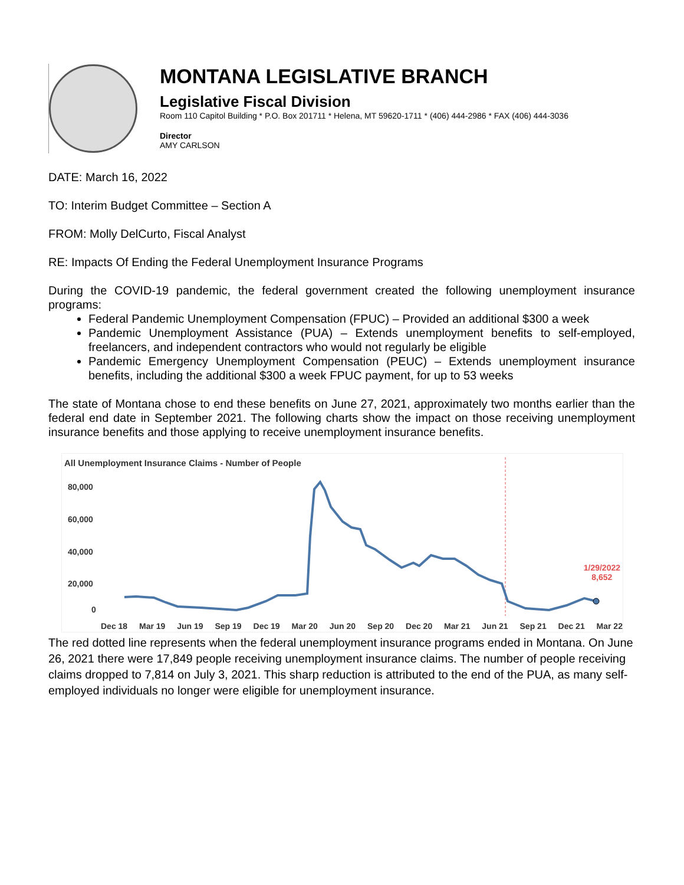MONTANA LEGISLATIVE BRANCH
Legislative Fiscal Division
Room 110 Capitol Building * P.O. Box 201711 * Helena, MT 59620-1711 * (406) 444-2986 * FAX (406) 444-3036
Director
AMY CARLSON
DATE: March 16, 2022
TO: Interim Budget Committee – Section A
FROM: Molly DelCurto, Fiscal Analyst
RE: Impacts Of Ending the Federal Unemployment Insurance Programs
During the COVID-19 pandemic, the federal government created the following unemployment insurance programs:
Federal Pandemic Unemployment Compensation (FPUC) – Provided an additional $300 a week
Pandemic Unemployment Assistance (PUA) – Extends unemployment benefits to self-employed, freelancers, and independent contractors who would not regularly be eligible
Pandemic Emergency Unemployment Compensation (PEUC) – Extends unemployment insurance benefits, including the additional $300 a week FPUC payment, for up to 53 weeks
The state of Montana chose to end these benefits on June 27, 2021, approximately two months earlier than the federal end date in September 2021. The following charts show the impact on those receiving unemployment insurance benefits and those applying to receive unemployment insurance benefits.
All Unemployment Insurance Claims - Number of People
80,000
60,000
40,000
20,000
0
1/29/2022
8,652
Dec 18 Mar 19 Jun 19 Sep 19 Dec 19 Mar 20 Jun 20 Sep 20 Dec 20 Mar 21 Jun 21 Sep 21 Dec 21 Mar 22
The red dotted line represents when the federal unemployment insurance programs ended in Montana. On June 26, 2021 there were 17,849 people receiving unemployment insurance claims. The number of people receiving claims dropped to 7,814 on July 3, 2021. This sharp reduction is attributed to the end of the PUA, as many self-employed individuals no longer were eligible for unemployment insurance.